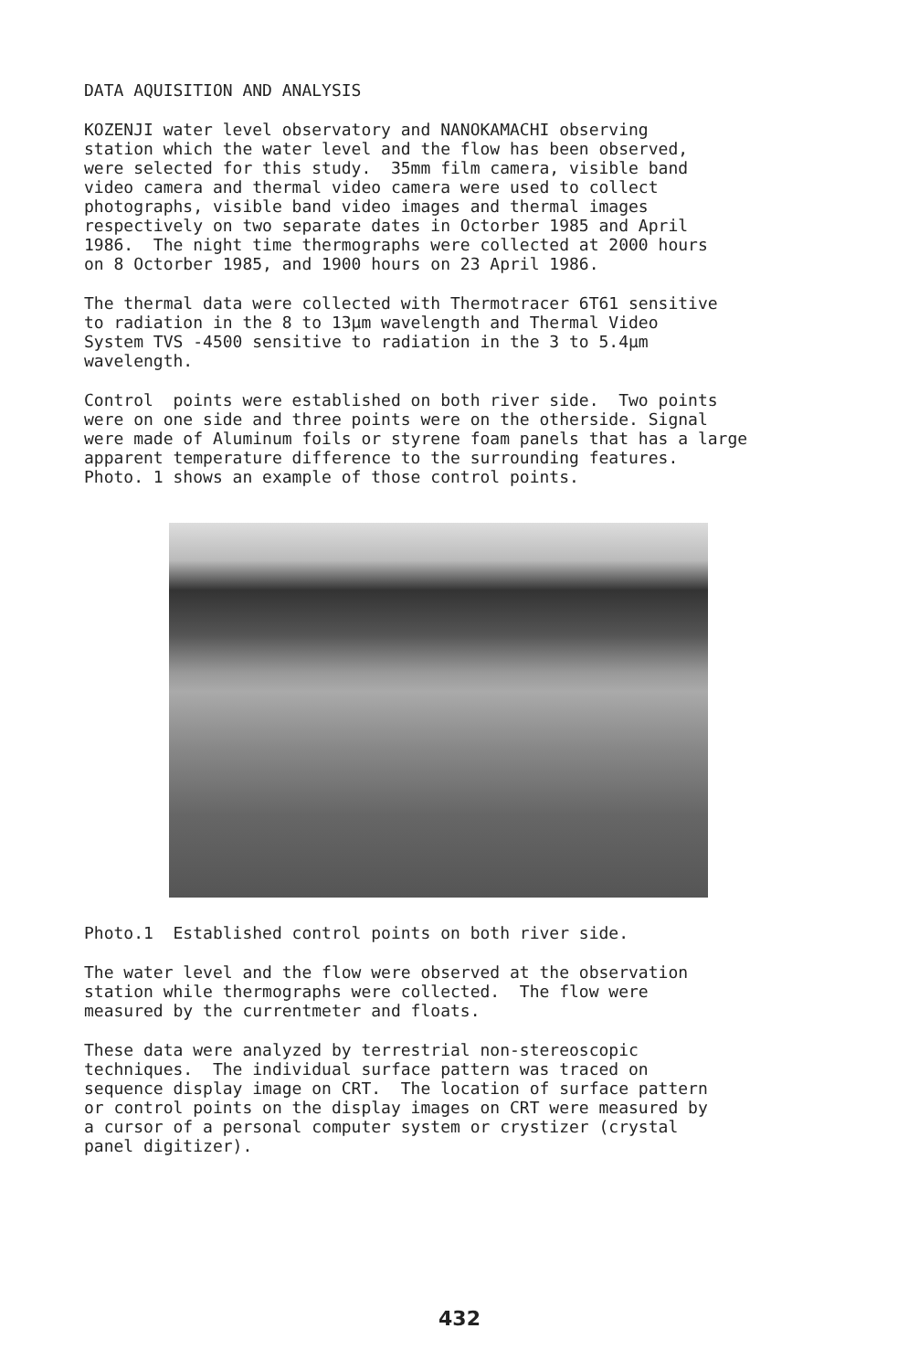DATA AQUISITION AND ANALYSIS
KOZENJI water level observatory and NANOKAMACHI observing station which the water level and the flow has been observed, were selected for this study. 35mm film camera, visible band video camera and thermal video camera were used to collect photographs, visible band video images and thermal images respectively on two separate dates in Octorber 1985 and April 1986. The night time thermographs were collected at 2000 hours on 8 Octorber 1985, and 1900 hours on 23 April 1986.
The thermal data were collected with Thermotracer 6T61 sensitive to radiation in the 8 to 13μm wavelength and Thermal Video System TVS -4500 sensitive to radiation in the 3 to 5.4μm wavelength.
Control points were established on both river side. Two points were on one side and three points were on the otherside. Signal were made of Aluminum foils or styrene foam panels that has a large apparent temperature difference to the surrounding features. Photo. 1 shows an example of those control points.
Photo.1 Established control points on both river side.
The water level and the flow were observed at the observation station while thermographs were collected. The flow were measured by the currentmeter and floats.
These data were analyzed by terrestrial non-stereoscopic techniques. The individual surface pattern was traced on sequence display image on CRT. The location of surface pattern or control points on the display images on CRT were measured by a cursor of a personal computer system or crystizer (crystal panel digitizer).
432